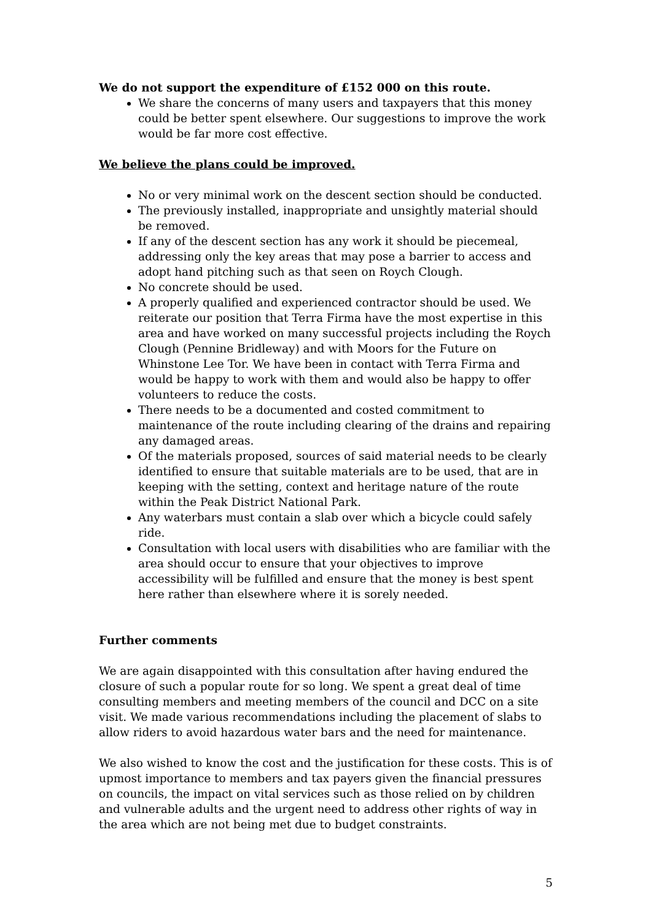We do not support the expenditure of £152 000 on this route.
We share the concerns of many users and taxpayers that this money could be better spent elsewhere. Our suggestions to improve the work would be far more cost effective.
We believe the plans could be improved.
No or very minimal work on the descent section should be conducted.
The previously installed, inappropriate and unsightly material should be removed.
If any of the descent section has any work it should be piecemeal, addressing only the key areas that may pose a barrier to access and adopt hand pitching such as that seen on Roych Clough.
No concrete should be used.
A properly qualified and experienced contractor should be used. We reiterate our position that Terra Firma have the most expertise in this area and have worked on many successful projects including the Roych Clough (Pennine Bridleway) and with Moors for the Future on Whinstone Lee Tor. We have been in contact with Terra Firma and would be happy to work with them and would also be happy to offer volunteers to reduce the costs.
There needs to be a documented and costed commitment to maintenance of the route including clearing of the drains and repairing any damaged areas.
Of the materials proposed, sources of said material needs to be clearly identified to ensure that suitable materials are to be used, that are in keeping with the setting, context and heritage nature of the route within the Peak District National Park.
Any waterbars must contain a slab over which a bicycle could safely ride.
Consultation with local users with disabilities who are familiar with the area should occur to ensure that your objectives to improve accessibility will be fulfilled and ensure that the money is best spent here rather than elsewhere where it is sorely needed.
Further comments
We are again disappointed with this consultation after having endured the closure of such a popular route for so long. We spent a great deal of time consulting members and meeting members of the council and DCC on a site visit. We made various recommendations including the placement of slabs to allow riders to avoid hazardous water bars and the need for maintenance.
We also wished to know the cost and the justification for these costs. This is of upmost importance to members and tax payers given the financial pressures on councils, the impact on vital services such as those relied on by children and vulnerable adults and the urgent need to address other rights of way in the area which are not being met due to budget constraints.
5